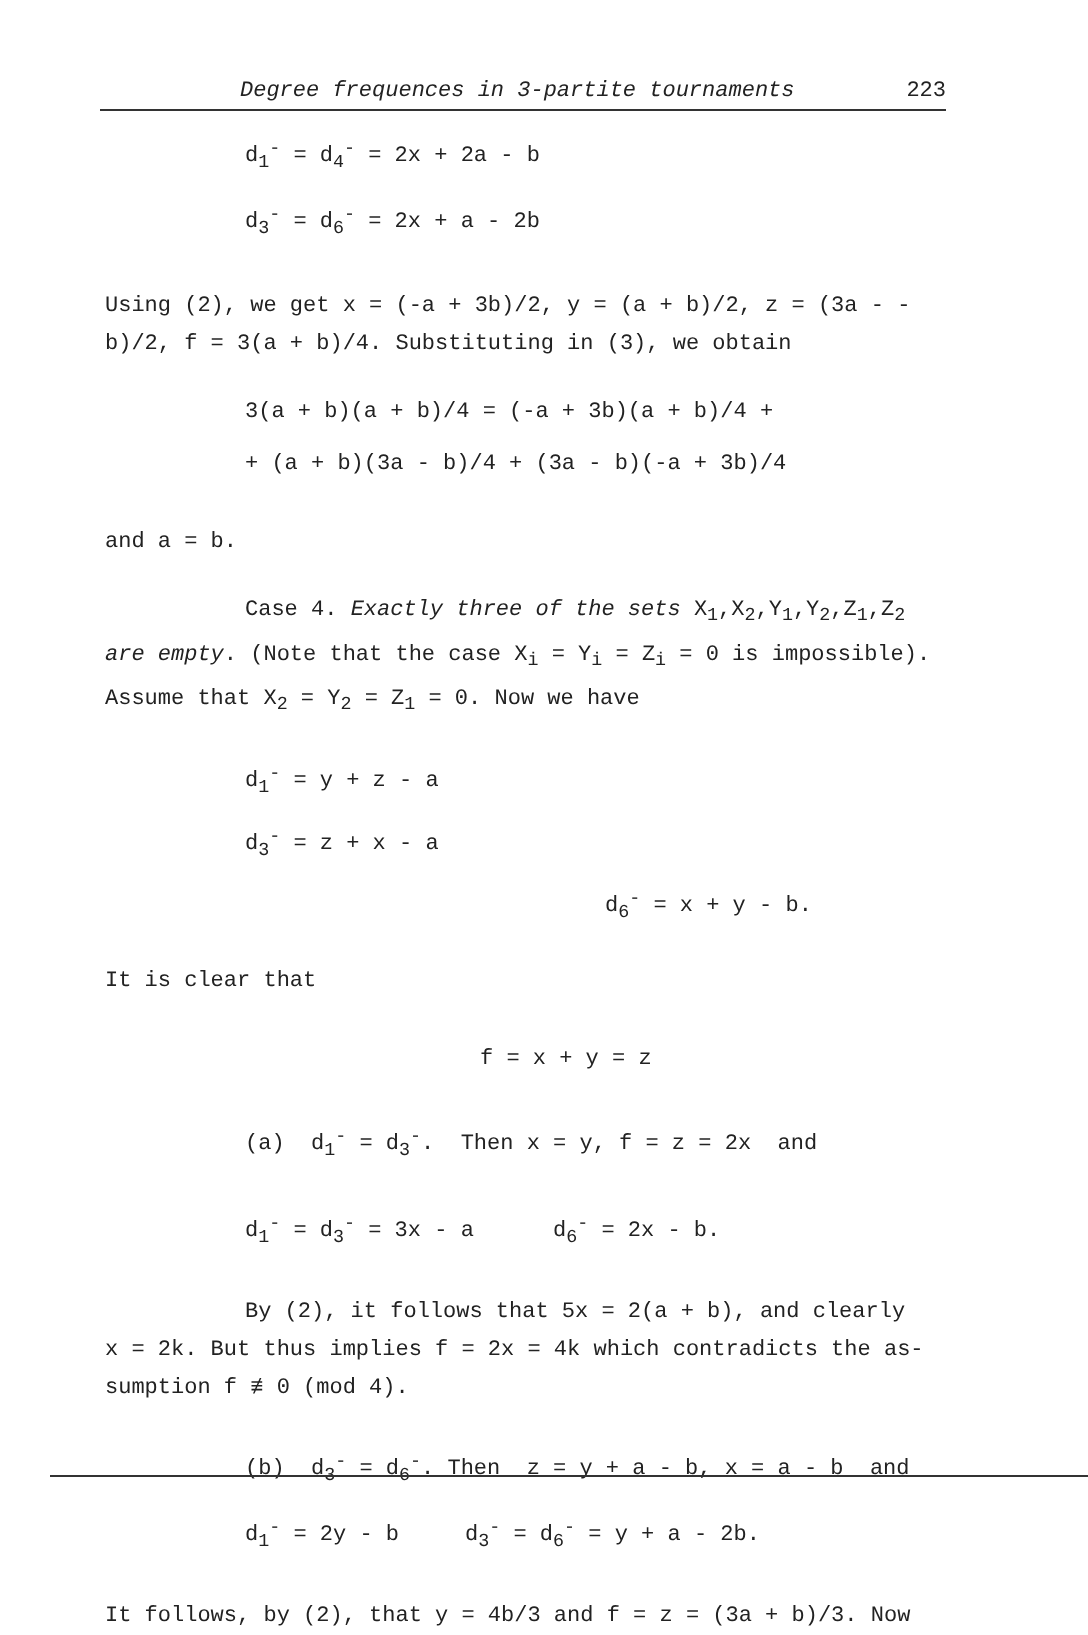Degree frequences in 3-partite tournaments 223
d<sub>1</sub><sup>-</sup> = d<sub>4</sub><sup>-</sup> = 2x + 2a - b
d<sub>3</sub><sup>-</sup> = d<sub>6</sub><sup>-</sup> = 2x + a - 2b
Using (2), we get x = (-a + 3b)/2, y = (a + b)/2, z = (3a - - b)/2, f = 3(a + b)/4. Substituting in (3), we obtain
3(a + b)(a + b)/4 = (-a + 3b)(a + b)/4 +
+ (a + b)(3a - b)/4 + (3a - b)(-a + 3b)/4
and a = b.
Case 4. Exactly three of the sets X<sub>1</sub>,X<sub>2</sub>,Y<sub>1</sub>,Y<sub>2</sub>,Z<sub>1</sub>,Z<sub>2</sub>
are empty. (Note that the case X<sub>i</sub> = Y<sub>i</sub> = Z<sub>i</sub> = 0 is impossible). Assume that X<sub>2</sub> = Y<sub>2</sub> = Z<sub>1</sub> = 0. Now we have
d<sub>1</sub><sup>-</sup> = y + z - a
d<sub>3</sub><sup>-</sup> = z + x - a
d<sub>6</sub><sup>-</sup> = x + y - b.
It is clear that
f = x + y = z
(a) d<sub>1</sub><sup>-</sup> = d<sub>3</sub><sup>-</sup>. Then x = y, f = z = 2x and
d<sub>1</sub><sup>-</sup> = d<sub>3</sub><sup>-</sup> = 3x - a d<sub>6</sub><sup>-</sup> = 2x - b.
By (2), it follows that 5x = 2(a + b), and clearly
x = 2k. But thus implies f = 2x = 4k which contradicts the as-sumption f ≢ 0 (mod 4).
(b) d<sub>3</sub><sup>-</sup> = d<sub>6</sub><sup>-</sup>. Then z = y + a - b, x = a - b and
d<sub>1</sub><sup>-</sup> = 2y - b d<sub>3</sub><sup>-</sup> = d<sub>6</sub><sup>-</sup> = y + a - 2b.
It follows, by (2), that y = 4b/3 and f = z = (3a + b)/3. Now